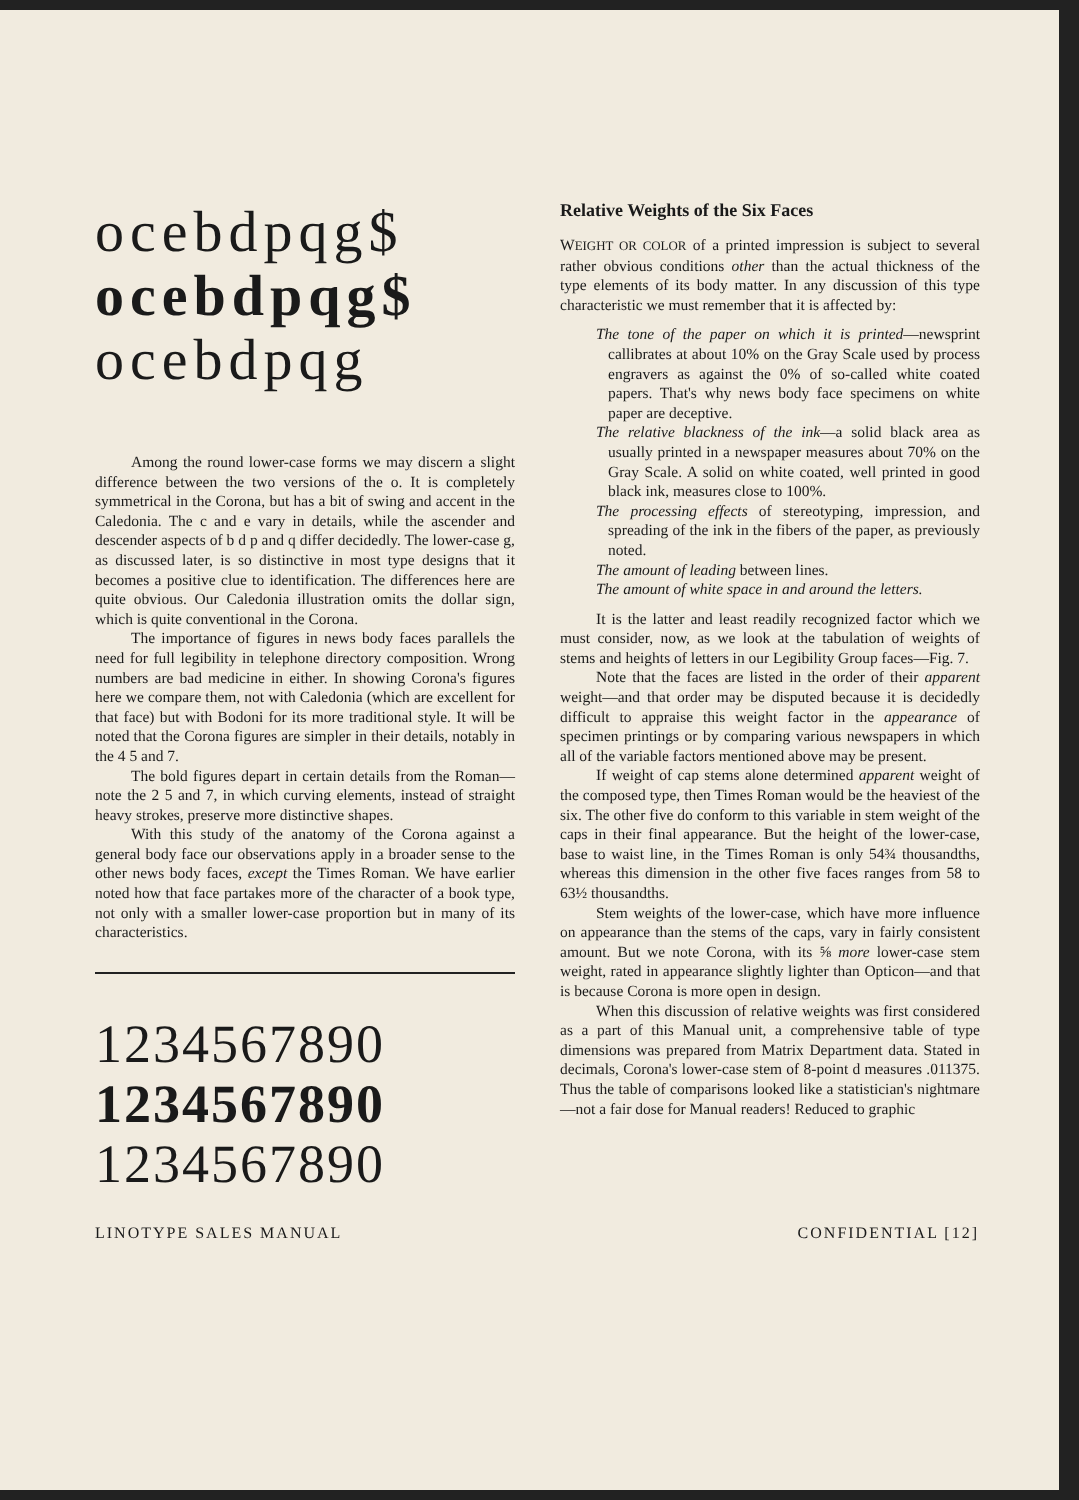ocebdpqg$
ocebdpqg$
ocebdpqg
Among the round lower-case forms we may discern a slight difference between the two versions of the o. It is completely symmetrical in the Corona, but has a bit of swing and accent in the Caledonia. The c and e vary in details, while the ascender and descender aspects of b d p and q differ decidedly. The lower-case g, as discussed later, is so distinctive in most type designs that it becomes a positive clue to identification. The differences here are quite obvious. Our Caledonia illustration omits the dollar sign, which is quite conventional in the Corona.
The importance of figures in news body faces parallels the need for full legibility in telephone directory composition. Wrong numbers are bad medicine in either. In showing Corona's figures here we compare them, not with Caledonia (which are excellent for that face) but with Bodoni for its more traditional style. It will be noted that the Corona figures are simpler in their details, notably in the 4 5 and 7.
The bold figures depart in certain details from the Roman—note the 2 5 and 7, in which curving elements, instead of straight heavy strokes, preserve more distinctive shapes.
With this study of the anatomy of the Corona against a general body face our observations apply in a broader sense to the other news body faces, except the Times Roman. We have earlier noted how that face partakes more of the character of a book type, not only with a smaller lower-case proportion but in many of its characteristics.
1234567890
1234567890
1234567890
Relative Weights of the Six Faces
WEIGHT OR COLOR of a printed impression is subject to several rather obvious conditions other than the actual thickness of the type elements of its body matter. In any discussion of this type characteristic we must remember that it is affected by:
The tone of the paper on which it is printed—newsprint callibrates at about 10% on the Gray Scale used by process engravers as against the 0% of so-called white coated papers. That's why news body face specimens on white paper are deceptive.
The relative blackness of the ink—a solid black area as usually printed in a newspaper measures about 70% on the Gray Scale. A solid on white coated, well printed in good black ink, measures close to 100%.
The processing effects of stereotyping, impression, and spreading of the ink in the fibers of the paper, as previously noted.
The amount of leading between lines.
The amount of white space in and around the letters.
It is the latter and least readily recognized factor which we must consider, now, as we look at the tabulation of weights of stems and heights of letters in our Legibility Group faces—Fig. 7.
Note that the faces are listed in the order of their apparent weight—and that order may be disputed because it is decidedly difficult to appraise this weight factor in the appearance of specimen printings or by comparing various newspapers in which all of the variable factors mentioned above may be present.
If weight of cap stems alone determined apparent weight of the composed type, then Times Roman would be the heaviest of the six. The other five do conform to this variable in stem weight of the caps in their final appearance. But the height of the lower-case, base to waist line, in the Times Roman is only 54¾ thousandths, whereas this dimension in the other five faces ranges from 58 to 63½ thousandths.
Stem weights of the lower-case, which have more influence on appearance than the stems of the caps, vary in fairly consistent amount. But we note Corona, with its ⅝ more lower-case stem weight, rated in appearance slightly lighter than Opticon—and that is because Corona is more open in design.
When this discussion of relative weights was first considered as a part of this Manual unit, a comprehensive table of type dimensions was prepared from Matrix Department data. Stated in decimals, Corona's lower-case stem of 8-point d measures .011375. Thus the table of comparisons looked like a statistician's nightmare—not a fair dose for Manual readers! Reduced to graphic
LINOTYPE SALES MANUAL CONFIDENTIAL [12]